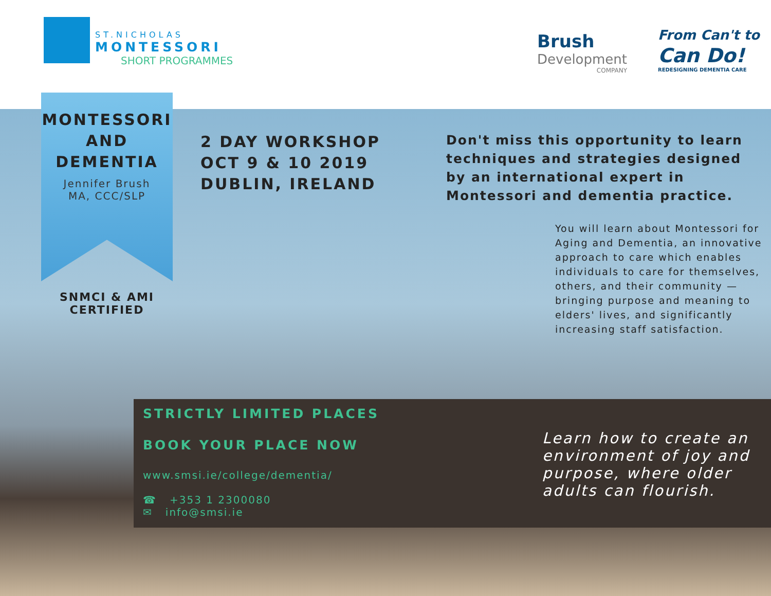ST.NICHOLAS
MONTESSORI
SHORT PROGRAMMES
Brush
Development
COMPANY
From Can't to
Can Do!
REDESIGNING DEMENTIA CARE
MONTESSORI AND DEMENTIA
Jennifer Brush
MA, CCC/SLP
SNMCI & AMI
CERTIFIED
2 DAY WORKSHOP
OCT 9 & 10 2019
DUBLIN, IRELAND
Don't miss this opportunity to learn techniques and strategies designed by an international expert in Montessori and dementia practice.
You will learn about Montessori for Aging and Dementia, an innovative approach to care which enables individuals to care for themselves, others, and their community — bringing purpose and meaning to elders' lives, and significantly increasing staff satisfaction.
STRICTLY LIMITED PLACES
BOOK YOUR PLACE NOW
www.smsi.ie/college/dementia/
☎ +353 1 2300080
✉ info@smsi.ie
Learn how to create an environment of joy and purpose, where older adults can flourish.